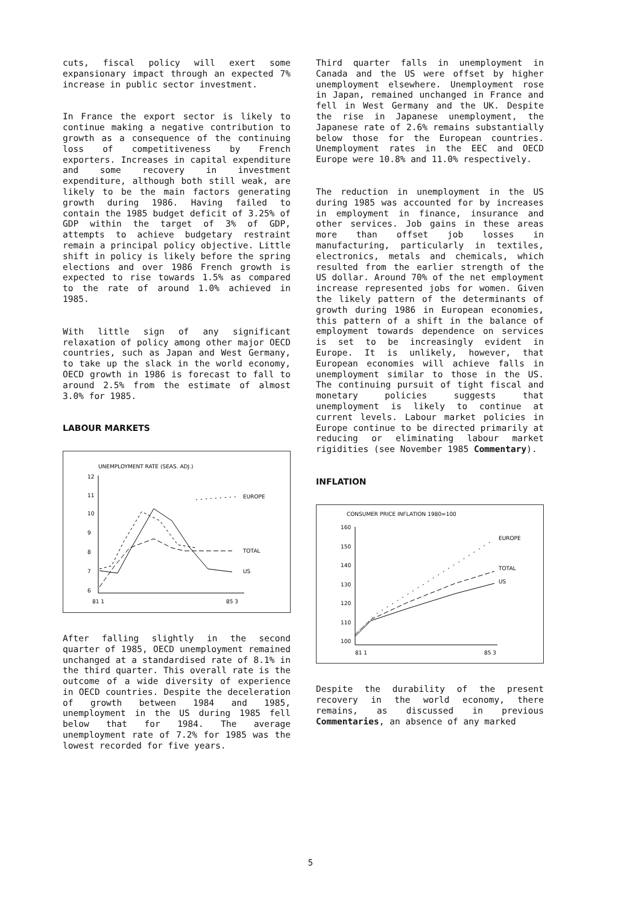cuts, fiscal policy will exert some expansionary impact through an expected 7% increase in public sector investment.
In France the export sector is likely to continue making a negative contribution to growth as a consequence of the continuing loss of competitiveness by French exporters. Increases in capital expenditure and some recovery in investment expenditure, although both still weak, are likely to be the main factors generating growth during 1986. Having failed to contain the 1985 budget deficit of 3.25% of GDP within the target of 3% of GDP, attempts to achieve budgetary restraint remain a principal policy objective. Little shift in policy is likely before the spring elections and over 1986 French growth is expected to rise towards 1.5% as compared to the rate of around 1.0% achieved in 1985.
With little sign of any significant relaxation of policy among other major OECD countries, such as Japan and West Germany, to take up the slack in the world economy, OECD growth in 1986 is forecast to fall to around 2.5% from the estimate of almost 3.0% for 1985.
LABOUR MARKETS
UNEMPLOYMENT RATE (SEAS. ADJ.)
12
11
10
9
8
7
6
EUROPE
TOTAL
US
81 1
85 3
After falling slightly in the second quarter of 1985, OECD unemployment remained unchanged at a standardised rate of 8.1% in the third quarter. This overall rate is the outcome of a wide diversity of experience in OECD countries. Despite the deceleration of growth between 1984 and 1985, unemployment in the US during 1985 fell below that for 1984. The average unemployment rate of 7.2% for 1985 was the lowest recorded for five years.
Third quarter falls in unemployment in Canada and the US were offset by higher unemployment elsewhere. Unemployment rose in Japan, remained unchanged in France and fell in West Germany and the UK. Despite the rise in Japanese unemployment, the Japanese rate of 2.6% remains substantially below those for the European countries. Unemployment rates in the EEC and OECD Europe were 10.8% and 11.0% respectively.
The reduction in unemployment in the US during 1985 was accounted for by increases in employment in finance, insurance and other services. Job gains in these areas more than offset job losses in manufacturing, particularly in textiles, electronics, metals and chemicals, which resulted from the earlier strength of the US dollar. Around 70% of the net employment increase represented jobs for women. Given the likely pattern of the determinants of growth during 1986 in European economies, this pattern of a shift in the balance of employment towards dependence on services is set to be increasingly evident in Europe. It is unlikely, however, that European economies will achieve falls in unemployment similar to those in the US. The continuing pursuit of tight fiscal and monetary policies suggests that unemployment is likely to continue at current levels. Labour market policies in Europe continue to be directed primarily at reducing or eliminating labour market rigidities (see November 1985 Commentary).
INFLATION
CONSUMER PRICE INFLATION 1980=100
160
150
140
130
120
110
100
EUROPE
TOTAL
US
81 1
85 3
Despite the durability of the present recovery in the world economy, there remains, as discussed in previous Commentaries, an absence of any marked
5